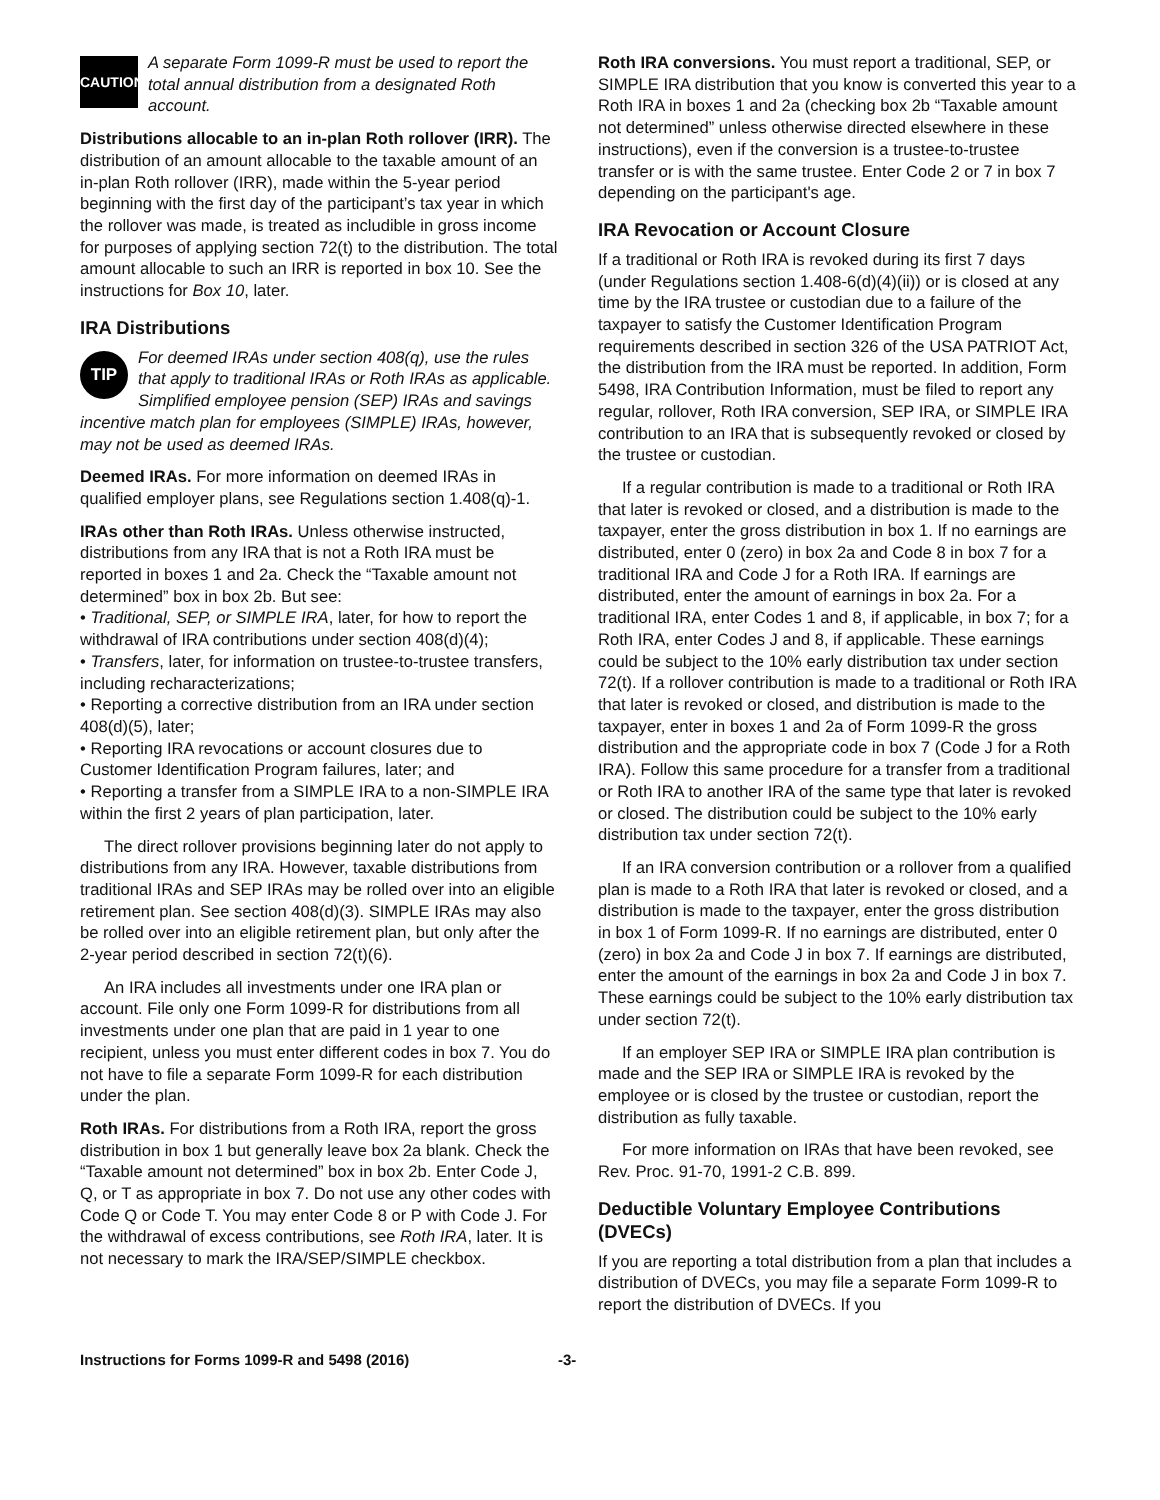CAUTION A separate Form 1099-R must be used to report the total annual distribution from a designated Roth account.
Distributions allocable to an in-plan Roth rollover (IRR). The distribution of an amount allocable to the taxable amount of an in-plan Roth rollover (IRR), made within the 5-year period beginning with the first day of the participant’s tax year in which the rollover was made, is treated as includible in gross income for purposes of applying section 72(t) to the distribution. The total amount allocable to such an IRR is reported in box 10. See the instructions for Box 10, later.
IRA Distributions
TIP For deemed IRAs under section 408(q), use the rules that apply to traditional IRAs or Roth IRAs as applicable. Simplified employee pension (SEP) IRAs and savings incentive match plan for employees (SIMPLE) IRAs, however, may not be used as deemed IRAs.
Deemed IRAs. For more information on deemed IRAs in qualified employer plans, see Regulations section 1.408(q)-1.
IRAs other than Roth IRAs. Unless otherwise instructed, distributions from any IRA that is not a Roth IRA must be reported in boxes 1 and 2a. Check the “Taxable amount not determined” box in box 2b. But see:
• Traditional, SEP, or SIMPLE IRA, later, for how to report the withdrawal of IRA contributions under section 408(d)(4);
• Transfers, later, for information on trustee-to-trustee transfers, including recharacterizations;
• Reporting a corrective distribution from an IRA under section 408(d)(5), later;
• Reporting IRA revocations or account closures due to Customer Identification Program failures, later; and
• Reporting a transfer from a SIMPLE IRA to a non-SIMPLE IRA within the first 2 years of plan participation, later.
The direct rollover provisions beginning later do not apply to distributions from any IRA. However, taxable distributions from traditional IRAs and SEP IRAs may be rolled over into an eligible retirement plan. See section 408(d)(3). SIMPLE IRAs may also be rolled over into an eligible retirement plan, but only after the 2-year period described in section 72(t)(6).
An IRA includes all investments under one IRA plan or account. File only one Form 1099-R for distributions from all investments under one plan that are paid in 1 year to one recipient, unless you must enter different codes in box 7. You do not have to file a separate Form 1099-R for each distribution under the plan.
Roth IRAs. For distributions from a Roth IRA, report the gross distribution in box 1 but generally leave box 2a blank. Check the “Taxable amount not determined” box in box 2b. Enter Code J, Q, or T as appropriate in box 7. Do not use any other codes with Code Q or Code T. You may enter Code 8 or P with Code J. For the withdrawal of excess contributions, see Roth IRA, later. It is not necessary to mark the IRA/SEP/SIMPLE checkbox.
Roth IRA conversions. You must report a traditional, SEP, or SIMPLE IRA distribution that you know is converted this year to a Roth IRA in boxes 1 and 2a (checking box 2b “Taxable amount not determined” unless otherwise directed elsewhere in these instructions), even if the conversion is a trustee-to-trustee transfer or is with the same trustee. Enter Code 2 or 7 in box 7 depending on the participant's age.
IRA Revocation or Account Closure
If a traditional or Roth IRA is revoked during its first 7 days (under Regulations section 1.408-6(d)(4)(ii)) or is closed at any time by the IRA trustee or custodian due to a failure of the taxpayer to satisfy the Customer Identification Program requirements described in section 326 of the USA PATRIOT Act, the distribution from the IRA must be reported. In addition, Form 5498, IRA Contribution Information, must be filed to report any regular, rollover, Roth IRA conversion, SEP IRA, or SIMPLE IRA contribution to an IRA that is subsequently revoked or closed by the trustee or custodian.
If a regular contribution is made to a traditional or Roth IRA that later is revoked or closed, and a distribution is made to the taxpayer, enter the gross distribution in box 1. If no earnings are distributed, enter 0 (zero) in box 2a and Code 8 in box 7 for a traditional IRA and Code J for a Roth IRA. If earnings are distributed, enter the amount of earnings in box 2a. For a traditional IRA, enter Codes 1 and 8, if applicable, in box 7; for a Roth IRA, enter Codes J and 8, if applicable. These earnings could be subject to the 10% early distribution tax under section 72(t). If a rollover contribution is made to a traditional or Roth IRA that later is revoked or closed, and distribution is made to the taxpayer, enter in boxes 1 and 2a of Form 1099-R the gross distribution and the appropriate code in box 7 (Code J for a Roth IRA). Follow this same procedure for a transfer from a traditional or Roth IRA to another IRA of the same type that later is revoked or closed. The distribution could be subject to the 10% early distribution tax under section 72(t).
If an IRA conversion contribution or a rollover from a qualified plan is made to a Roth IRA that later is revoked or closed, and a distribution is made to the taxpayer, enter the gross distribution in box 1 of Form 1099-R. If no earnings are distributed, enter 0 (zero) in box 2a and Code J in box 7. If earnings are distributed, enter the amount of the earnings in box 2a and Code J in box 7. These earnings could be subject to the 10% early distribution tax under section 72(t).
If an employer SEP IRA or SIMPLE IRA plan contribution is made and the SEP IRA or SIMPLE IRA is revoked by the employee or is closed by the trustee or custodian, report the distribution as fully taxable.
For more information on IRAs that have been revoked, see Rev. Proc. 91-70, 1991-2 C.B. 899.
Deductible Voluntary Employee Contributions (DVECs)
If you are reporting a total distribution from a plan that includes a distribution of DVECs, you may file a separate Form 1099-R to report the distribution of DVECs. If you
Instructions for Forms 1099-R and 5498 (2016) -3-